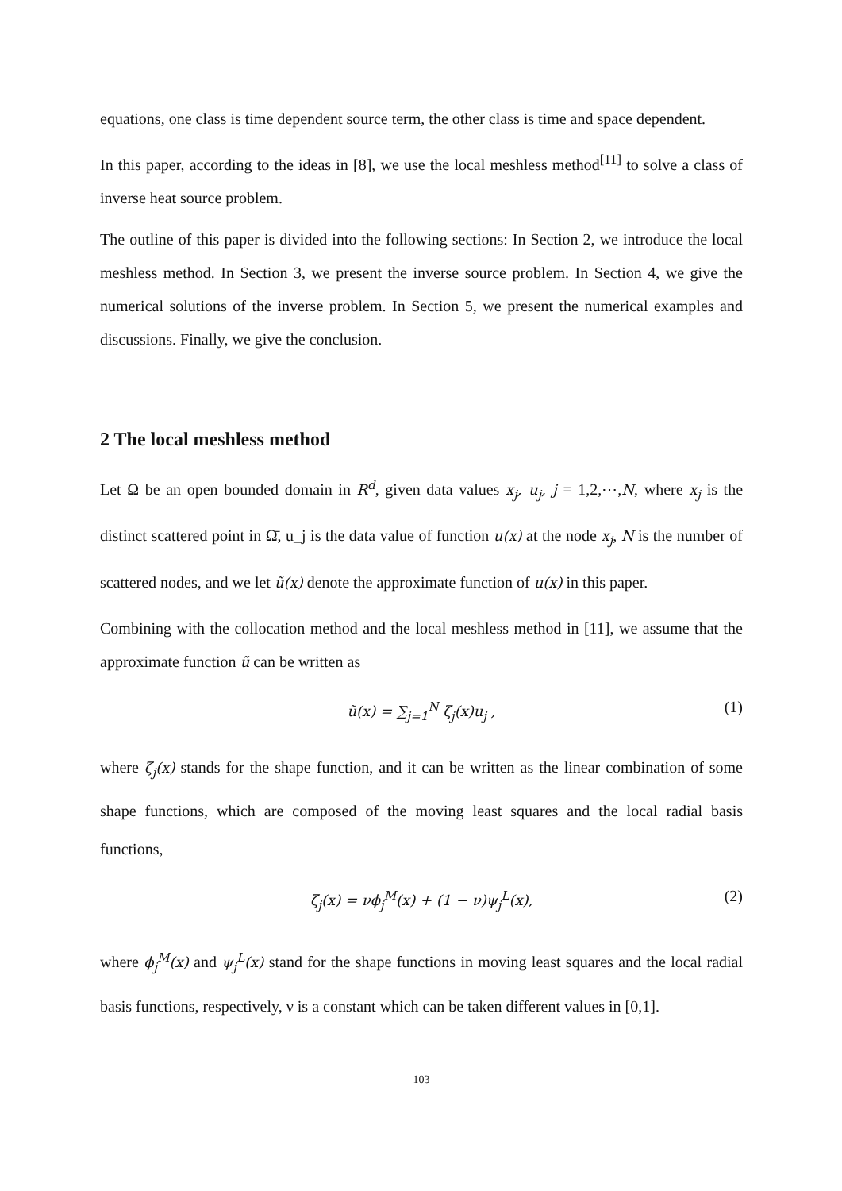equations, one class is time dependent source term, the other class is time and space dependent.
In this paper, according to the ideas in [8], we use the local meshless method<sup>[11]</sup> to solve a class of inverse heat source problem.
The outline of this paper is divided into the following sections: In Section 2, we introduce the local meshless method. In Section 3, we present the inverse source problem. In Section 4, we give the numerical solutions of the inverse problem. In Section 5, we present the numerical examples and discussions. Finally, we give the conclusion.
2 The local meshless method
Let Ω be an open bounded domain in R<sup>d</sup>, given data values x<sub>j</sub>, u<sub>j</sub>, j = 1,2,⋯,N, where x<sub>j</sub> is the distinct scattered point in Ω̄, u_j is the data value of function u(x) at the node x<sub>j</sub>, N is the number of scattered nodes, and we let ũ(x) denote the approximate function of u(x) in this paper.
Combining with the collocation method and the local meshless method in [11], we assume that the approximate function ũ can be written as
ũ(x) = ∑<sub>j=1</sub><sup>N</sup> ζ<sub>j</sub>(x)u<sub>j</sub> , (1)
where ζ<sub>j</sub>(x) stands for the shape function, and it can be written as the linear combination of some shape functions, which are composed of the moving least squares and the local radial basis functions,
ζ<sub>j</sub>(x) = νϕ<sub>j</sub><sup>M</sup>(x) + (1 − ν)ψ<sub>j</sub><sup>L</sup>(x), (2)
where ϕ<sub>j</sub><sup>M</sup>(x) and ψ<sub>j</sub><sup>L</sup>(x) stand for the shape functions in moving least squares and the local radial basis functions, respectively, ν is a constant which can be taken different values in [0,1].
103